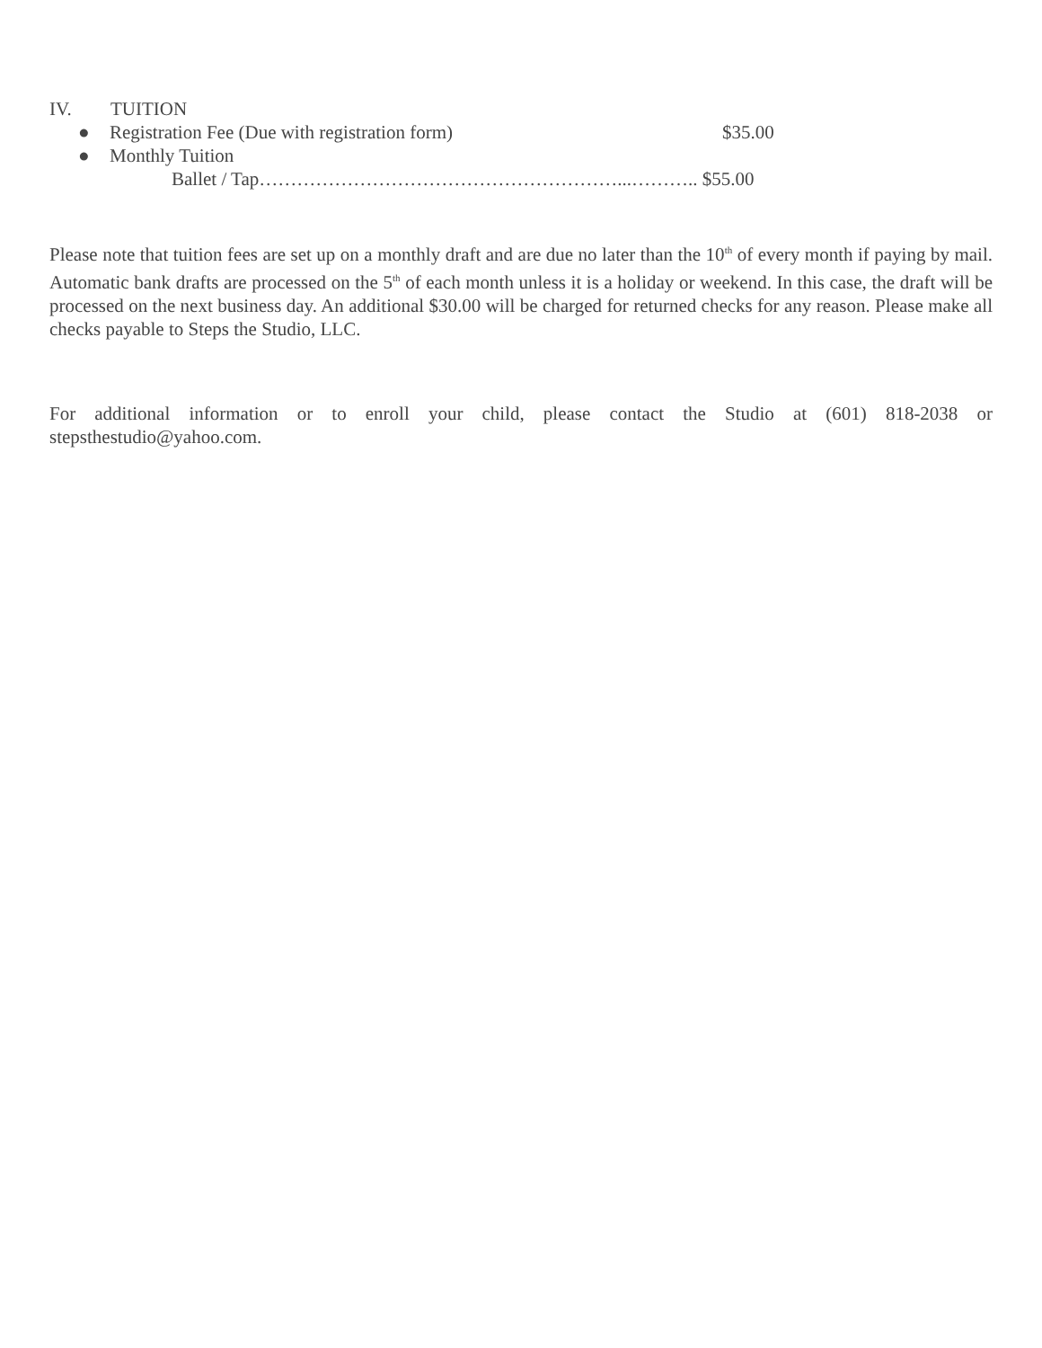IV. TUITION
● Registration Fee (Due with registration form) $35.00
● Monthly Tuition
Ballet / Tap…………………………………………………...……….. $55.00
Please note that tuition fees are set up on a monthly draft and are due no later than the 10<sup>th</sup> of every month if paying by mail. Automatic bank drafts are processed on the 5<sup>th</sup> of each month unless it is a holiday or weekend. In this case, the draft will be processed on the next business day. An additional $30.00 will be charged for returned checks for any reason. Please make all checks payable to Steps the Studio, LLC.
For additional information or to enroll your child, please contact the Studio at (601) 818-2038 or stepsthestudio@yahoo.com.